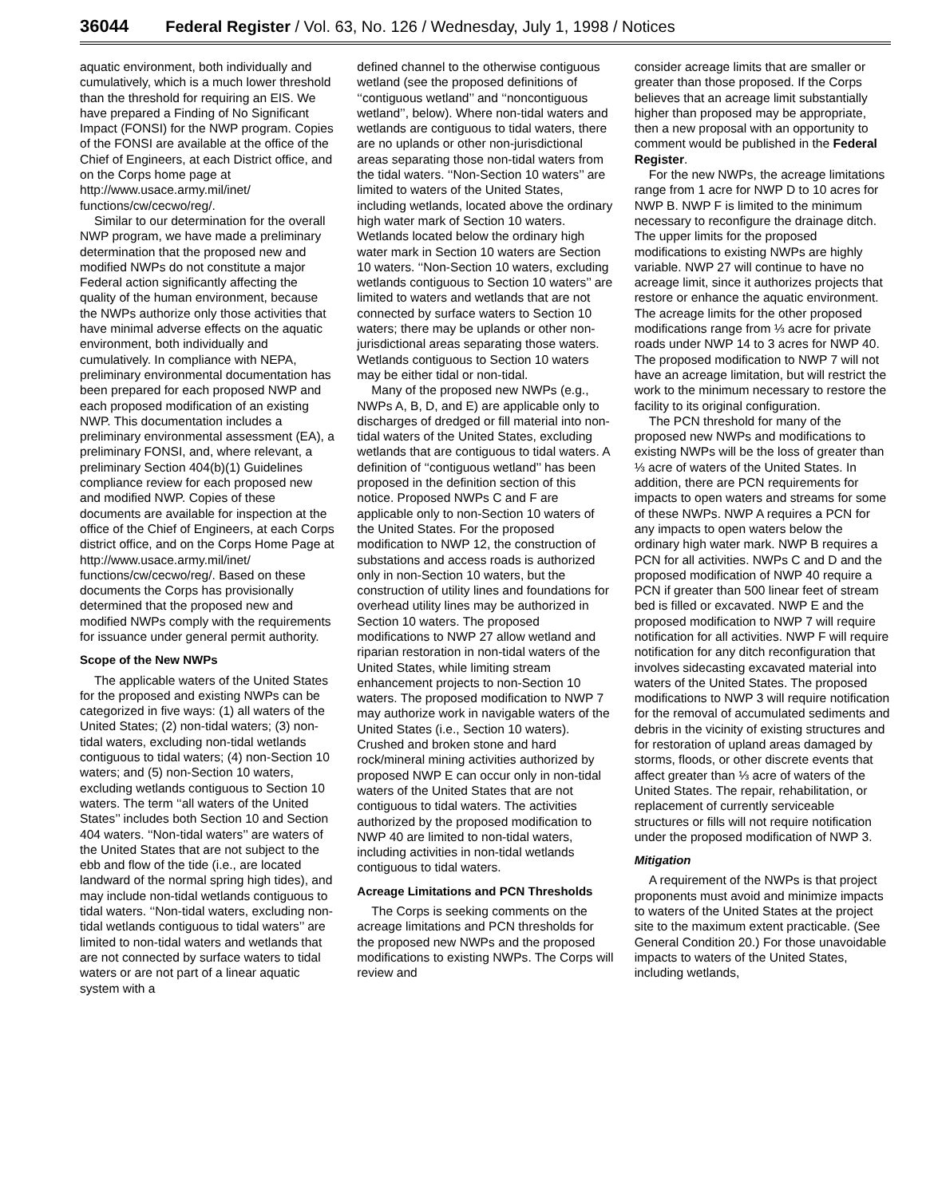36044 Federal Register / Vol. 63, No. 126 / Wednesday, July 1, 1998 / Notices
aquatic environment, both individually and cumulatively, which is a much lower threshold than the threshold for requiring an EIS. We have prepared a Finding of No Significant Impact (FONSI) for the NWP program. Copies of the FONSI are available at the office of the Chief of Engineers, at each District office, and on the Corps home page at http://www.usace.army.mil/inet/ functions/cw/cecwo/reg/.
Similar to our determination for the overall NWP program, we have made a preliminary determination that the proposed new and modified NWPs do not constitute a major Federal action significantly affecting the quality of the human environment, because the NWPs authorize only those activities that have minimal adverse effects on the aquatic environment, both individually and cumulatively. In compliance with NEPA, preliminary environmental documentation has been prepared for each proposed NWP and each proposed modification of an existing NWP. This documentation includes a preliminary environmental assessment (EA), a preliminary FONSI, and, where relevant, a preliminary Section 404(b)(1) Guidelines compliance review for each proposed new and modified NWP. Copies of these documents are available for inspection at the office of the Chief of Engineers, at each Corps district office, and on the Corps Home Page at http://www.usace.army.mil/inet/ functions/cw/cecwo/reg/. Based on these documents the Corps has provisionally determined that the proposed new and modified NWPs comply with the requirements for issuance under general permit authority.
Scope of the New NWPs
The applicable waters of the United States for the proposed and existing NWPs can be categorized in five ways: (1) all waters of the United States; (2) non-tidal waters; (3) non-tidal waters, excluding non-tidal wetlands contiguous to tidal waters; (4) non-Section 10 waters; and (5) non-Section 10 waters, excluding wetlands contiguous to Section 10 waters. The term ‘‘all waters of the United States’’ includes both Section 10 and Section 404 waters. ‘‘Non-tidal waters’’ are waters of the United States that are not subject to the ebb and flow of the tide (i.e., are located landward of the normal spring high tides), and may include non-tidal wetlands contiguous to tidal waters. ‘‘Non-tidal waters, excluding non-tidal wetlands contiguous to tidal waters’’ are limited to non-tidal waters and wetlands that are not connected by surface waters to tidal waters or are not part of a linear aquatic system with a
defined channel to the otherwise contiguous wetland (see the proposed definitions of ‘‘contiguous wetland’’ and ‘‘noncontiguous wetland’’, below). Where non-tidal waters and wetlands are contiguous to tidal waters, there are no uplands or other non-jurisdictional areas separating those non-tidal waters from the tidal waters. ‘‘Non-Section 10 waters’’ are limited to waters of the United States, including wetlands, located above the ordinary high water mark of Section 10 waters. Wetlands located below the ordinary high water mark in Section 10 waters are Section 10 waters. ‘‘Non-Section 10 waters, excluding wetlands contiguous to Section 10 waters’’ are limited to waters and wetlands that are not connected by surface waters to Section 10 waters; there may be uplands or other non-jurisdictional areas separating those waters. Wetlands contiguous to Section 10 waters may be either tidal or non-tidal.
Many of the proposed new NWPs (e.g., NWPs A, B, D, and E) are applicable only to discharges of dredged or fill material into non-tidal waters of the United States, excluding wetlands that are contiguous to tidal waters. A definition of ‘‘contiguous wetland’’ has been proposed in the definition section of this notice. Proposed NWPs C and F are applicable only to non-Section 10 waters of the United States. For the proposed modification to NWP 12, the construction of substations and access roads is authorized only in non-Section 10 waters, but the construction of utility lines and foundations for overhead utility lines may be authorized in Section 10 waters. The proposed modifications to NWP 27 allow wetland and riparian restoration in non-tidal waters of the United States, while limiting stream enhancement projects to non-Section 10 waters. The proposed modification to NWP 7 may authorize work in navigable waters of the United States (i.e., Section 10 waters). Crushed and broken stone and hard rock/mineral mining activities authorized by proposed NWP E can occur only in non-tidal waters of the United States that are not contiguous to tidal waters. The activities authorized by the proposed modification to NWP 40 are limited to non-tidal waters, including activities in non-tidal wetlands contiguous to tidal waters.
Acreage Limitations and PCN Thresholds
The Corps is seeking comments on the acreage limitations and PCN thresholds for the proposed new NWPs and the proposed modifications to existing NWPs. The Corps will review and
consider acreage limits that are smaller or greater than those proposed. If the Corps believes that an acreage limit substantially higher than proposed may be appropriate, then a new proposal with an opportunity to comment would be published in the Federal Register.
For the new NWPs, the acreage limitations range from 1 acre for NWP D to 10 acres for NWP B. NWP F is limited to the minimum necessary to reconfigure the drainage ditch. The upper limits for the proposed modifications to existing NWPs are highly variable. NWP 27 will continue to have no acreage limit, since it authorizes projects that restore or enhance the aquatic environment. The acreage limits for the other proposed modifications range from ⅓ acre for private roads under NWP 14 to 3 acres for NWP 40. The proposed modification to NWP 7 will not have an acreage limitation, but will restrict the work to the minimum necessary to restore the facility to its original configuration.
The PCN threshold for many of the proposed new NWPs and modifications to existing NWPs will be the loss of greater than ⅓ acre of waters of the United States. In addition, there are PCN requirements for impacts to open waters and streams for some of these NWPs. NWP A requires a PCN for any impacts to open waters below the ordinary high water mark. NWP B requires a PCN for all activities. NWPs C and D and the proposed modification of NWP 40 require a PCN if greater than 500 linear feet of stream bed is filled or excavated. NWP E and the proposed modification to NWP 7 will require notification for all activities. NWP F will require notification for any ditch reconfiguration that involves sidecasting excavated material into waters of the United States. The proposed modifications to NWP 3 will require notification for the removal of accumulated sediments and debris in the vicinity of existing structures and for restoration of upland areas damaged by storms, floods, or other discrete events that affect greater than ⅓ acre of waters of the United States. The repair, rehabilitation, or replacement of currently serviceable structures or fills will not require notification under the proposed modification of NWP 3.
Mitigation
A requirement of the NWPs is that project proponents must avoid and minimize impacts to waters of the United States at the project site to the maximum extent practicable. (See General Condition 20.) For those unavoidable impacts to waters of the United States, including wetlands,